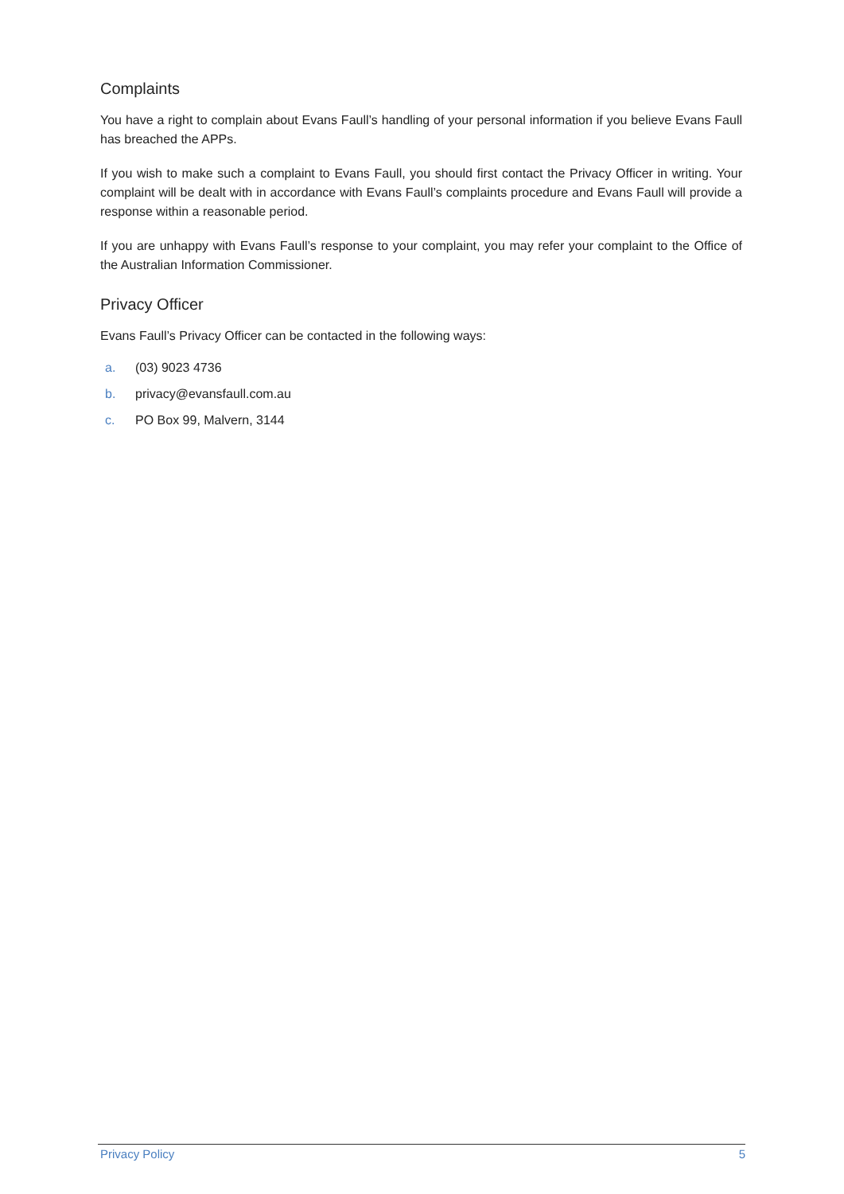Complaints
You have a right to complain about Evans Faull’s handling of your personal information if you believe Evans Faull has breached the APPs.
If you wish to make such a complaint to Evans Faull, you should first contact the Privacy Officer in writing. Your complaint will be dealt with in accordance with Evans Faull’s complaints procedure and Evans Faull will provide a response within a reasonable period.
If you are unhappy with Evans Faull’s response to your complaint, you may refer your complaint to the Office of the Australian Information Commissioner.
Privacy Officer
Evans Faull’s Privacy Officer can be contacted in the following ways:
a. (03) 9023 4736
b. privacy@evansfaull.com.au
c. PO Box 99, Malvern, 3144
Privacy Policy 5